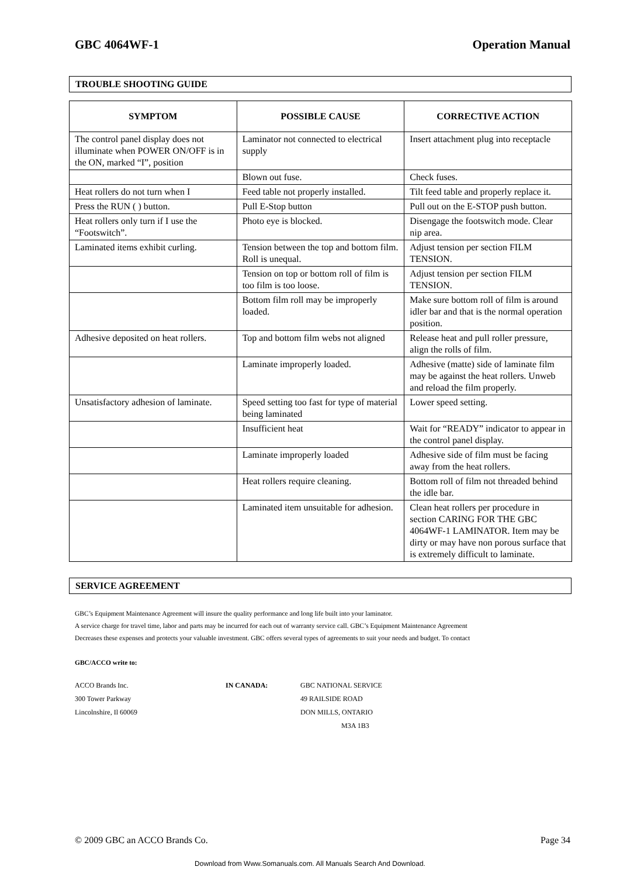GBC 4064WF-1 Operation Manual
TROUBLE SHOOTING GUIDE
| SYMPTOM | POSSIBLE CAUSE | CORRECTIVE ACTION |
| --- | --- | --- |
| The control panel display does not illuminate when POWER ON/OFF is in the ON, marked “I”, position | Laminator not connected to electrical supply | Insert attachment plug into receptacle |
| | Blown out fuse. | Check fuses. |
| Heat rollers do not turn when I | Feed table not properly installed. | Tilt feed table and properly replace it. |
| Press the RUN ( ) button. | Pull E-Stop button | Pull out on the E-STOP push button. |
| Heat rollers only turn if I use the “Footswitch”. | Photo eye is blocked. | Disengage the footswitch mode. Clear nip area. |
| Laminated items exhibit curling. | Tension between the top and bottom film. Roll is unequal. | Adjust tension per section FILM TENSION. |
| | Tension on top or bottom roll of film is too film is too loose. | Adjust tension per section FILM TENSION. |
| | Bottom film roll may be improperly loaded. | Make sure bottom roll of film is around idler bar and that is the normal operation position. |
| Adhesive deposited on heat rollers. | Top and bottom film webs not aligned | Release heat and pull roller pressure, align the rolls of film. |
| | Laminate improperly loaded. | Adhesive (matte) side of laminate film may be against the heat rollers. Unweb and reload the film properly. |
| Unsatisfactory adhesion of laminate. | Speed setting too fast for type of material being laminated | Lower speed setting. |
| | Insufficient heat | Wait for “READY” indicator to appear in the control panel display. |
| | Laminate improperly loaded | Adhesive side of film must be facing away from the heat rollers. |
| | Heat rollers require cleaning. | Bottom roll of film not threaded behind the idle bar. |
| | Laminated item unsuitable for adhesion. | Clean heat rollers per procedure in section CARING FOR THE GBC 4064WF-1 LAMINATOR. Item may be dirty or may have non porous surface that is extremely difficult to laminate. |
SERVICE AGREEMENT
GBC’s Equipment Maintenance Agreement will insure the quality performance and long life built into your laminator.
A service charge for travel time, labor and parts may be incurred for each out of warranty service call. GBC’s Equipment Maintenance Agreement
Decreases these expenses and protects your valuable investment. GBC offers several types of agreements to suit your needs and budget. To contact
GBC/ACCO write to:
ACCO Brands Inc. IN CANADA: GBC NATIONAL SERVICE 300 Tower Parkway 49 RAILSIDE ROAD Lincolnshire, Il 60069 DON MILLS, ONTARIO M3A 1B3
© 2009 GBC an ACCO Brands Co. Page 34
Download from Www.Somanuals.com. All Manuals Search And Download.